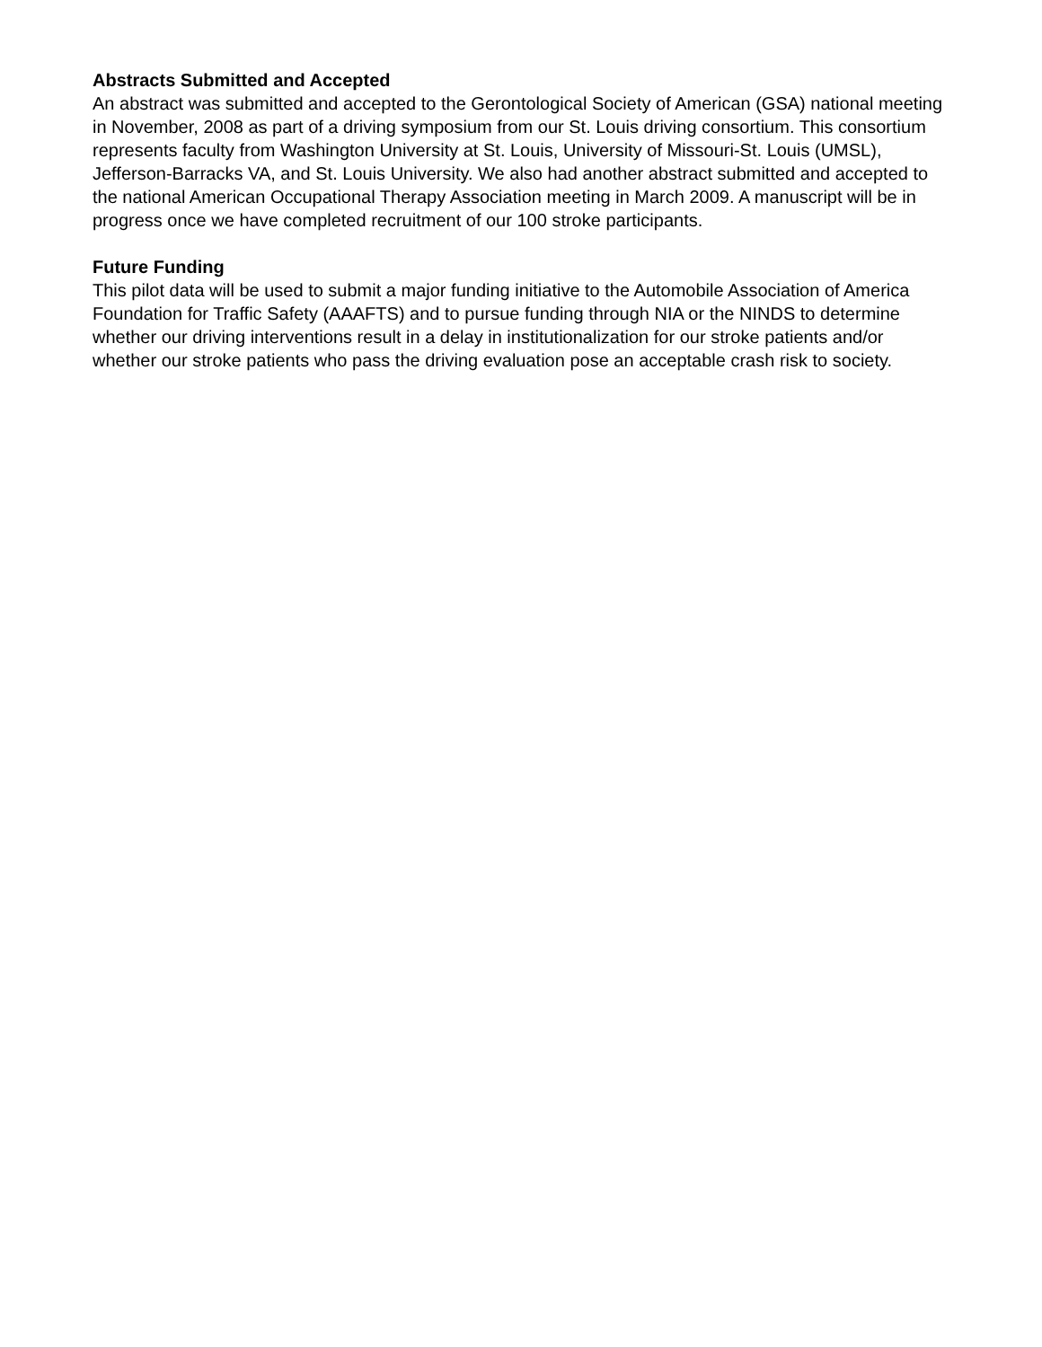Abstracts Submitted and Accepted
An abstract was submitted and accepted to the Gerontological Society of American (GSA) national meeting in November, 2008 as part of a driving symposium from our St. Louis driving consortium. This consortium represents faculty from Washington University at St. Louis, University of Missouri-St. Louis (UMSL), Jefferson-Barracks VA, and St. Louis University. We also had another abstract submitted and accepted to the national American Occupational Therapy Association meeting in March 2009. A manuscript will be in progress once we have completed recruitment of our 100 stroke participants.
Future Funding
This pilot data will be used to submit a major funding initiative to the Automobile Association of America Foundation for Traffic Safety (AAAFTS) and to pursue funding through NIA or the NINDS to determine whether our driving interventions result in a delay in institutionalization for our stroke patients and/or whether our stroke patients who pass the driving evaluation pose an acceptable crash risk to society.